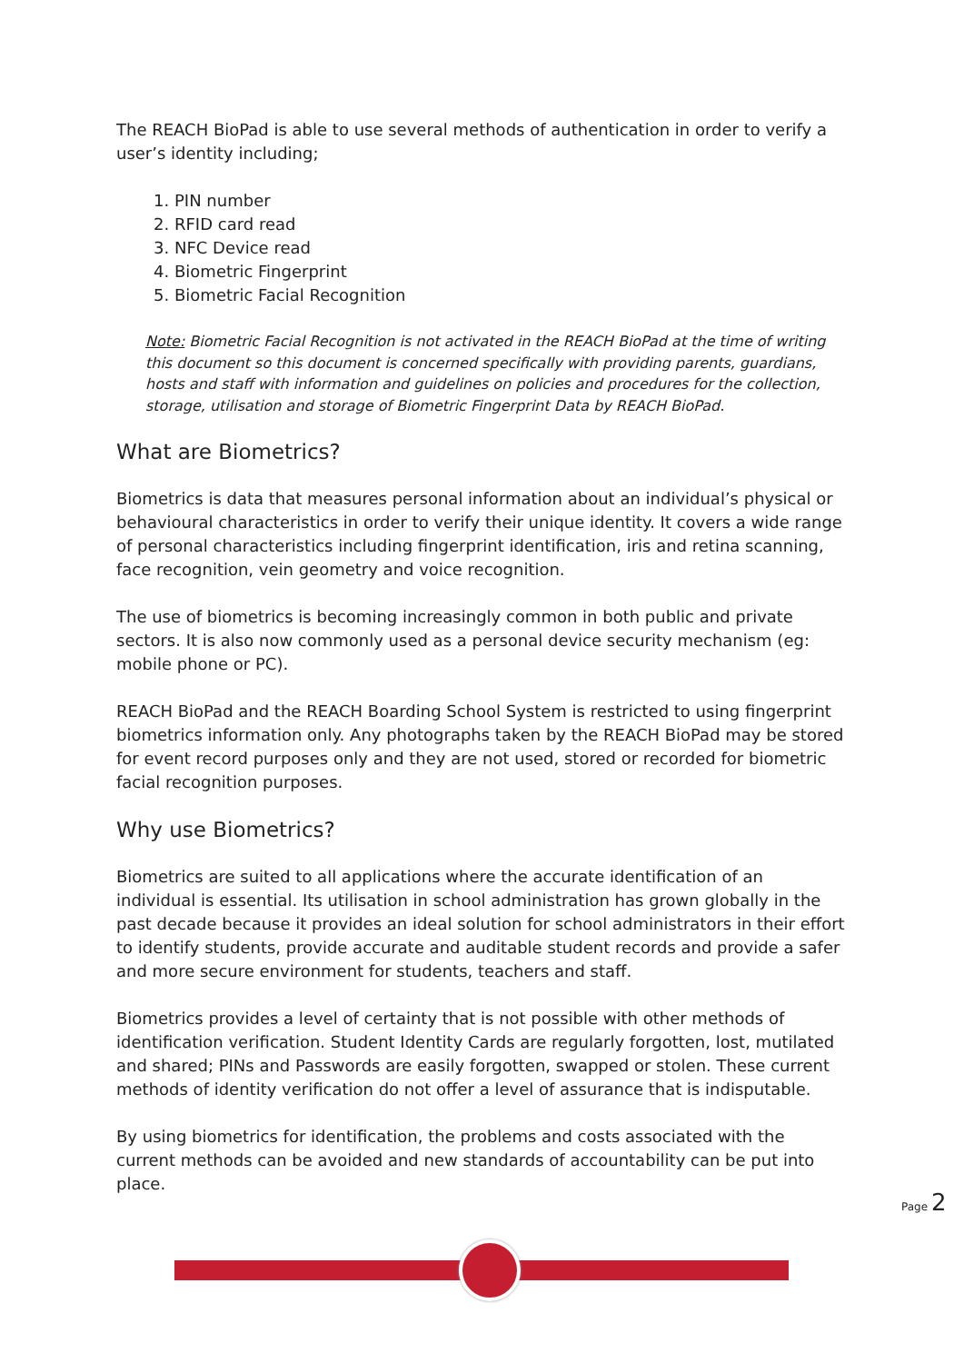The REACH BioPad is able to use several methods of authentication in order to verify a user’s identity including;
1. PIN number
2. RFID card read
3. NFC Device read
4. Biometric Fingerprint
5. Biometric Facial Recognition
Note: Biometric Facial Recognition is not activated in the REACH BioPad at the time of writing this document so this document is concerned specifically with providing parents, guardians, hosts and staff with information and guidelines on policies and procedures for the collection, storage, utilisation and storage of Biometric Fingerprint Data by REACH BioPad.
What are Biometrics?
Biometrics is data that measures personal information about an individual’s physical or behavioural characteristics in order to verify their unique identity. It covers a wide range of personal characteristics including fingerprint identification, iris and retina scanning, face recognition, vein geometry and voice recognition.
The use of biometrics is becoming increasingly common in both public and private sectors. It is also now commonly used as a personal device security mechanism (eg: mobile phone or PC).
REACH BioPad and the REACH Boarding School System is restricted to using fingerprint biometrics information only. Any photographs taken by the REACH BioPad may be stored for event record purposes only and they are not used, stored or recorded for biometric facial recognition purposes.
Why use Biometrics?
Biometrics are suited to all applications where the accurate identification of an individual is essential. Its utilisation in school administration has grown globally in the past decade because it provides an ideal solution for school administrators in their effort to identify students, provide accurate and auditable student records and provide a safer and more secure environment for students, teachers and staff.
Biometrics provides a level of certainty that is not possible with other methods of identification verification. Student Identity Cards are regularly forgotten, lost, mutilated and shared; PINs and Passwords are easily forgotten, swapped or stolen. These current methods of identity verification do not offer a level of assurance that is indisputable.
By using biometrics for identification, the problems and costs associated with the current methods can be avoided and new standards of accountability can be put into place.
Page 2